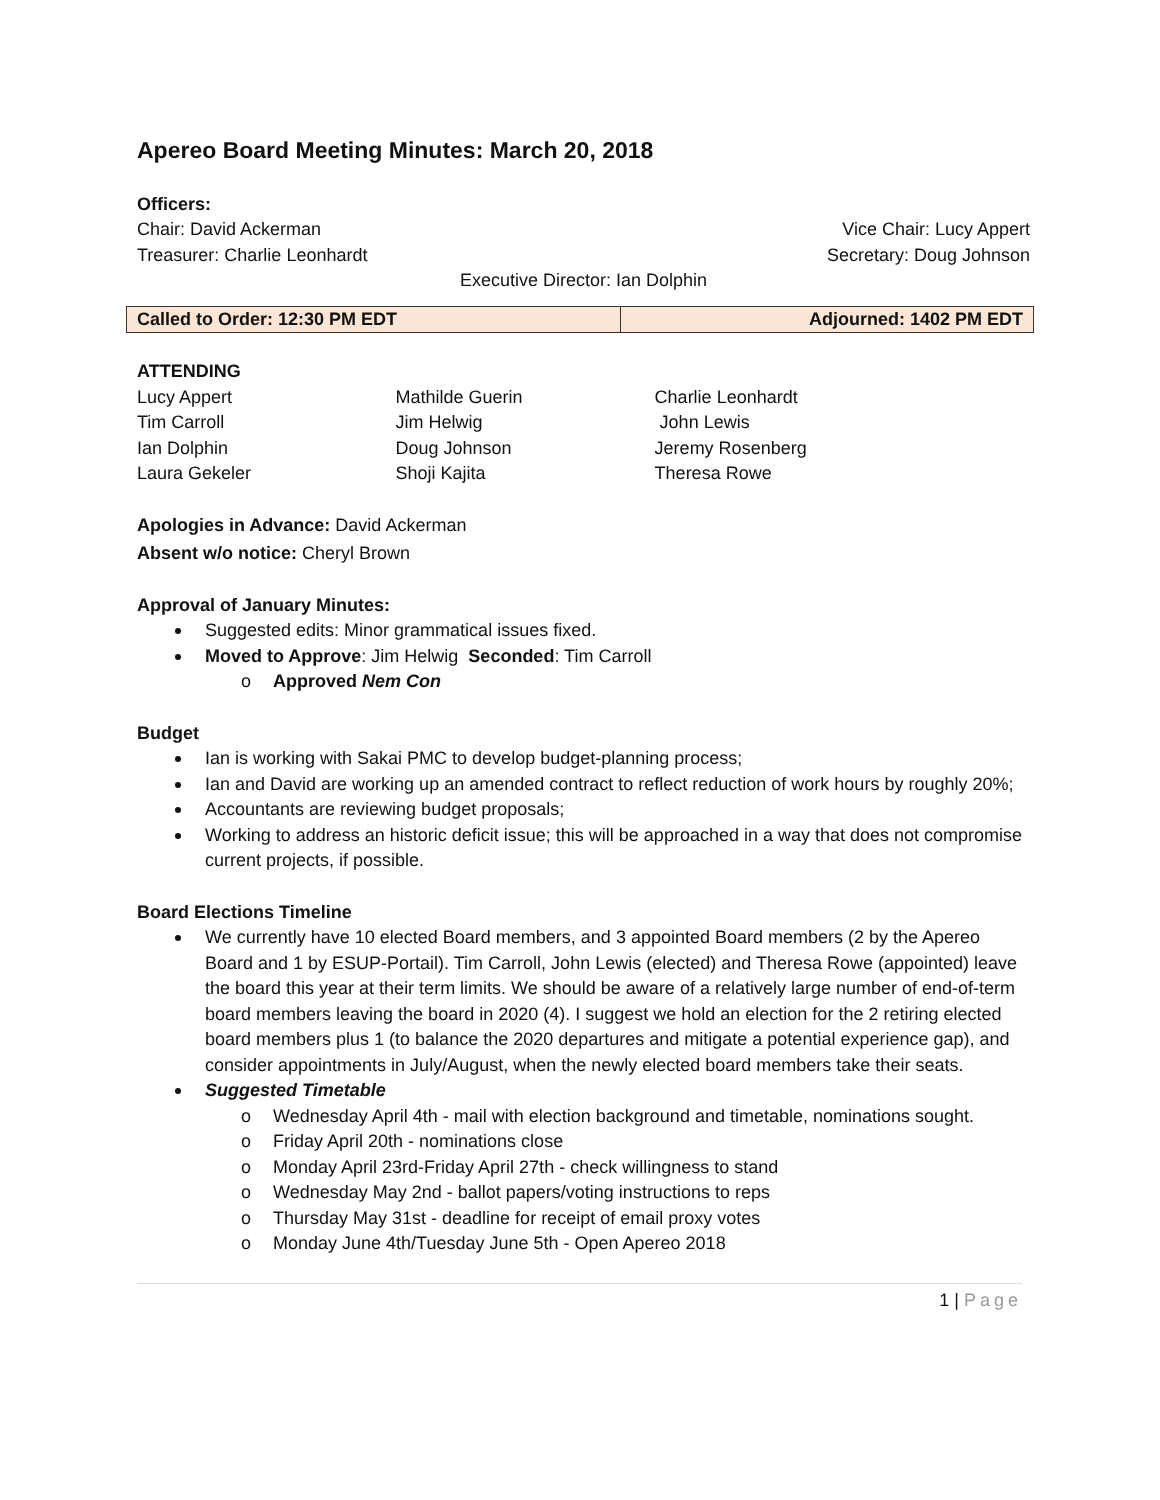Apereo Board Meeting Minutes: March 20, 2018
Officers:
Chair: David Ackerman Vice Chair: Lucy Appert
Treasurer: Charlie Leonhardt Secretary: Doug Johnson
Executive Director: Ian Dolphin
| Called to Order: 12:30 PM EDT | Adjourned: 1402 PM EDT |
ATTENDING
| Lucy Appert | Mathilde Guerin | Charlie Leonhardt |
| Tim Carroll | Jim Helwig | John Lewis |
| Ian Dolphin | Doug Johnson | Jeremy Rosenberg |
| Laura Gekeler | Shoji Kajita | Theresa Rowe |
Apologies in Advance: David Ackerman
Absent w/o notice: Cheryl Brown
Approval of January Minutes:
Suggested edits: Minor grammatical issues fixed.
Moved to Approve: Jim Helwig Seconded: Tim Carroll
o Approved Nem Con
Budget
Ian is working with Sakai PMC to develop budget-planning process;
Ian and David are working up an amended contract to reflect reduction of work hours by roughly 20%;
Accountants are reviewing budget proposals;
Working to address an historic deficit issue; this will be approached in a way that does not compromise current projects, if possible.
Board Elections Timeline
We currently have 10 elected Board members, and 3 appointed Board members (2 by the Apereo Board and 1 by ESUP-Portail). Tim Carroll, John Lewis (elected) and Theresa Rowe (appointed) leave the board this year at their term limits. We should be aware of a relatively large number of end-of-term board members leaving the board in 2020 (4). I suggest we hold an election for the 2 retiring elected board members plus 1 (to balance the 2020 departures and mitigate a potential experience gap), and consider appointments in July/August, when the newly elected board members take their seats.
Suggested Timetable
o Wednesday April 4th - mail with election background and timetable, nominations sought.
o Friday April 20th - nominations close
o Monday April 23rd-Friday April 27th - check willingness to stand
o Wednesday May 2nd - ballot papers/voting instructions to reps
o Thursday May 31st - deadline for receipt of email proxy votes
o Monday June 4th/Tuesday June 5th - Open Apereo 2018
1 | Page